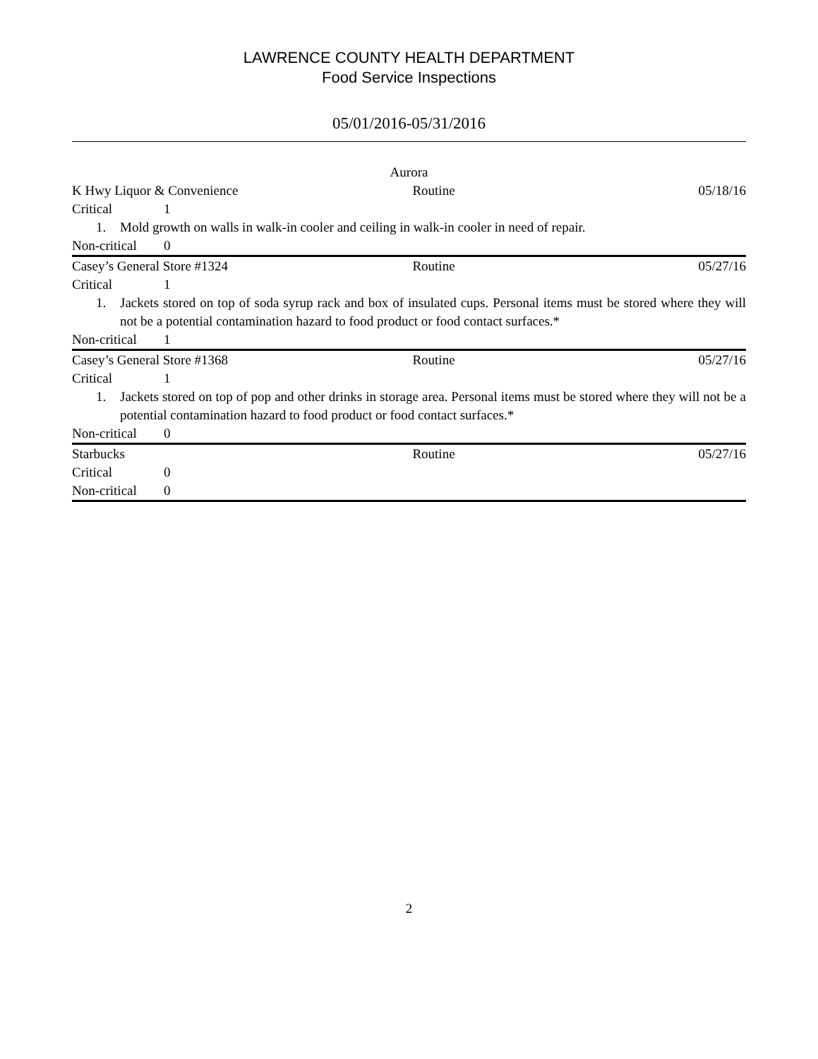LAWRENCE COUNTY HEALTH DEPARTMENT
Food Service Inspections
05/01/2016-05/31/2016
Aurora
K Hwy Liquor & Convenience Routine 05/18/16
Critical 1
1. Mold growth on walls in walk-in cooler and ceiling in walk-in cooler in need of repair.
Non-critical 0
Casey’s General Store #1324 Routine 05/27/16
Critical 1
1. Jackets stored on top of soda syrup rack and box of insulated cups. Personal items must be stored where they will not be a potential contamination hazard to food product or food contact surfaces.*
Non-critical 1
Casey’s General Store #1368 Routine 05/27/16
Critical 1
1. Jackets stored on top of pop and other drinks in storage area. Personal items must be stored where they will not be a potential contamination hazard to food product or food contact surfaces.*
Non-critical 0
Starbucks Routine 05/27/16
Critical 0
Non-critical 0
2